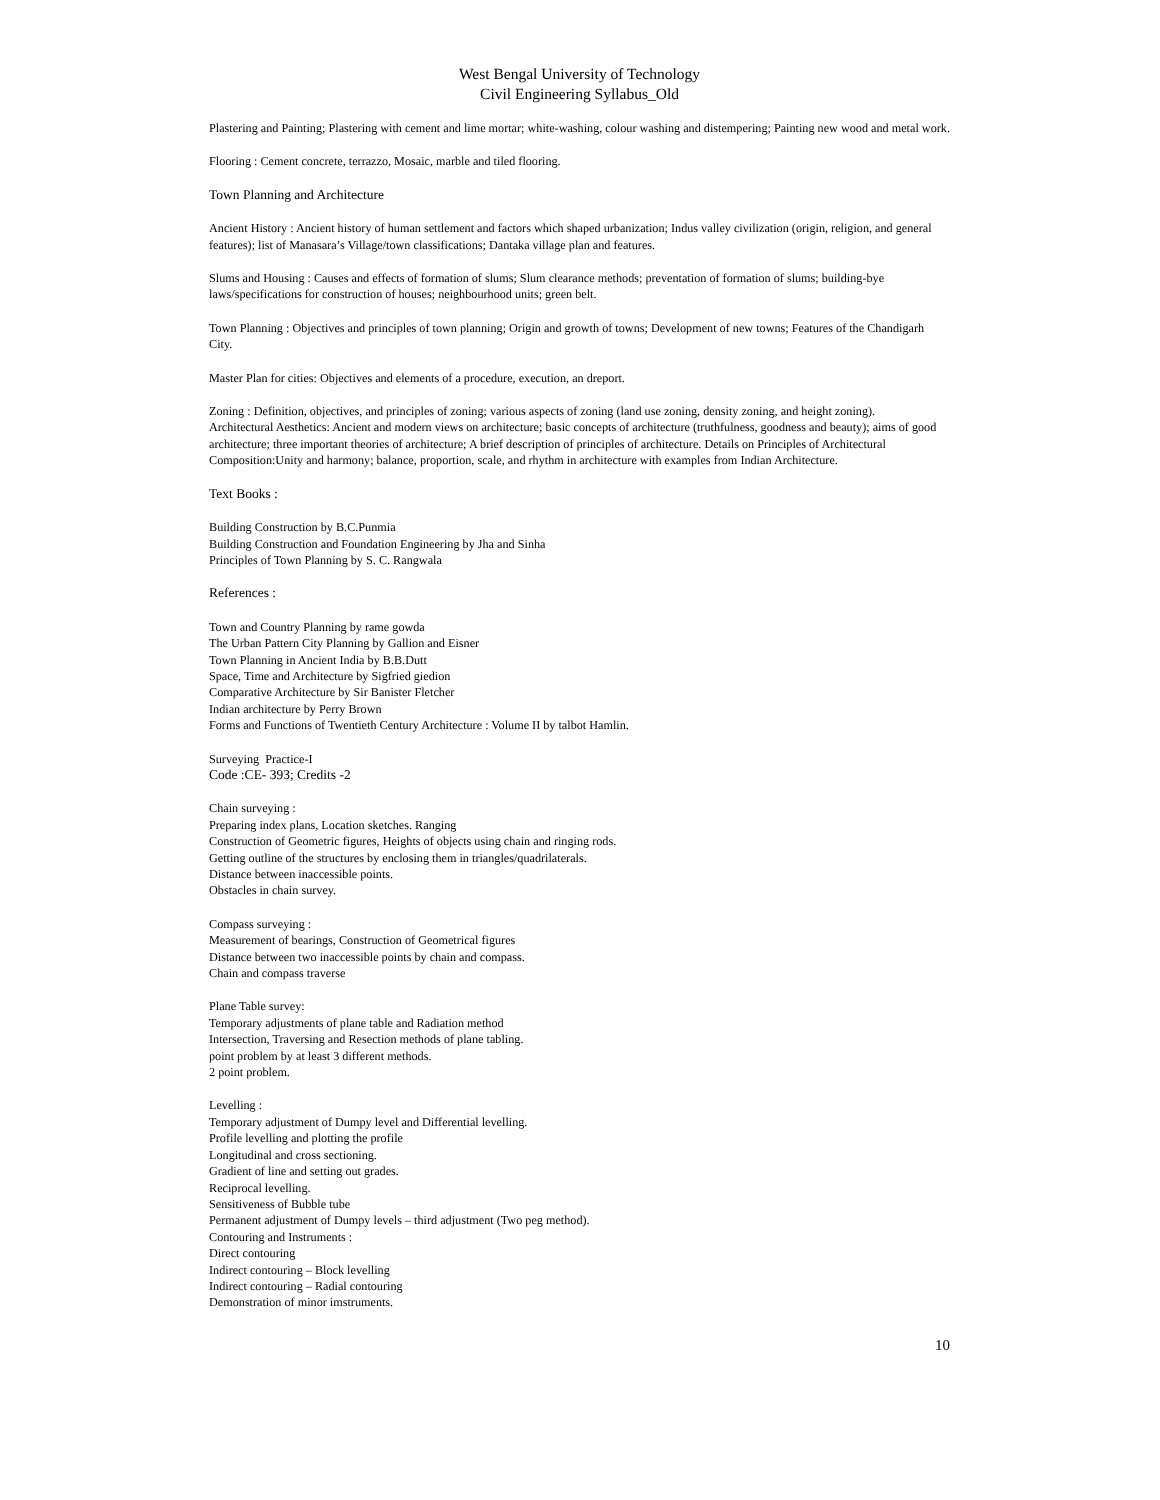West Bengal University of Technology
Civil Engineering Syllabus_Old
Plastering and Painting; Plastering with cement and lime mortar; white-washing, colour washing and distempering; Painting new wood and metal work.
Flooring : Cement concrete, terrazzo, Mosaic, marble and tiled flooring.
Town Planning and Architecture
Ancient History : Ancient history of human settlement and factors which shaped urbanization; Indus valley civilization (origin, religion, and general features); list of Manasara’s Village/town classifications; Dantaka village plan and features.
Slums and Housing : Causes and effects of formation of slums; Slum clearance methods; preventation of formation of slums; building-bye laws/specifications for construction of houses; neighbourhood units; green belt.
Town Planning : Objectives and principles of town planning; Origin and growth of towns; Development of new towns; Features of the Chandigarh City.
Master Plan for cities: Objectives and elements of a procedure, execution, an dreport.
Zoning : Definition, objectives, and principles of zoning; various aspects of zoning (land use zoning, density zoning, and height zoning).
Architectural Aesthetics: Ancient and modern views on architecture; basic concepts of architecture (truthfulness, goodness and beauty); aims of good architecture; three important theories of architecture; A brief description of principles of architecture. Details on Principles of Architectural Composition:Unity and harmony; balance, proportion, scale, and rhythm in architecture with examples from Indian Architecture.
Text Books :
Building Construction by B.C.Punmia
Building Construction and Foundation Engineering by Jha and Sinha
Principles of Town Planning by S. C. Rangwala
References :
Town and Country Planning by rame gowda
The Urban Pattern City Planning by Gallion and Eisner
Town Planning in Ancient India by B.B.Dutt
Space, Time and Architecture by Sigfried giedion
Comparative Architecture by Sir Banister Fletcher
Indian architecture by Perry Brown
Forms and Functions of Twentieth Century Architecture : Volume II by talbot Hamlin.
Surveying Practice-I
Code :CE- 393; Credits -2
Chain surveying :
Preparing index plans, Location sketches. Ranging
Construction of Geometric figures, Heights of objects using chain and ringing rods.
Getting outline of the structures by enclosing them in triangles/quadrilaterals.
Distance between inaccessible points.
Obstacles in chain survey.
Compass surveying :
Measurement of bearings, Construction of Geometrical figures
Distance between two inaccessible points by chain and compass.
Chain and compass traverse
Plane Table survey:
Temporary adjustments of plane table and Radiation method
Intersection, Traversing and Resection methods of plane tabling.
point problem by at least 3 different methods.
2 point problem.
Levelling :
Temporary adjustment of Dumpy level and Differential levelling.
Profile levelling and plotting the profile
Longitudinal and cross sectioning.
Gradient of line and setting out grades.
Reciprocal levelling.
Sensitiveness of Bubble tube
Permanent adjustment of Dumpy levels – third adjustment (Two peg method).
Contouring and Instruments :
Direct contouring
Indirect contouring – Block levelling
Indirect contouring – Radial contouring
Demonstration of minor imstruments.
10